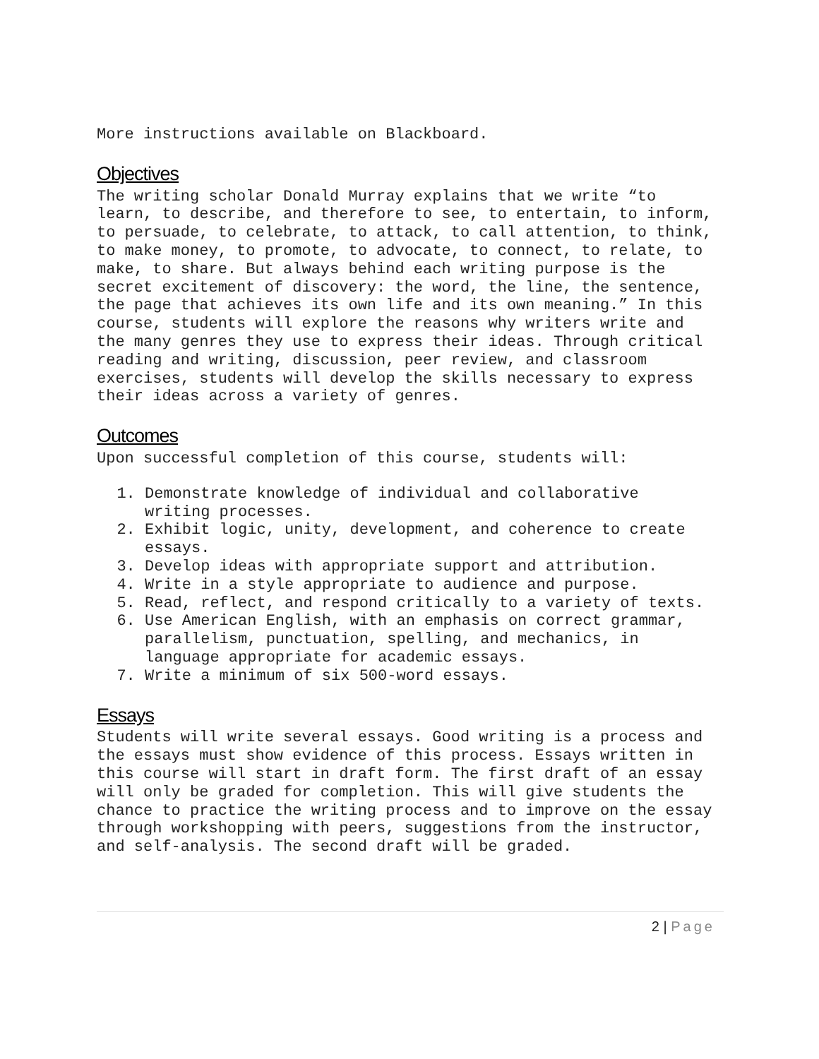More instructions available on Blackboard.
Objectives
The writing scholar Donald Murray explains that we write “to learn, to describe, and therefore to see, to entertain, to inform, to persuade, to celebrate, to attack, to call attention, to think, to make money, to promote, to advocate, to connect, to relate, to make, to share. But always behind each writing purpose is the secret excitement of discovery: the word, the line, the sentence, the page that achieves its own life and its own meaning.” In this course, students will explore the reasons why writers write and the many genres they use to express their ideas. Through critical reading and writing, discussion, peer review, and classroom exercises, students will develop the skills necessary to express their ideas across a variety of genres.
Outcomes
Upon successful completion of this course, students will:
1. Demonstrate knowledge of individual and collaborative writing processes.
2. Exhibit logic, unity, development, and coherence to create essays.
3. Develop ideas with appropriate support and attribution.
4. Write in a style appropriate to audience and purpose.
5. Read, reflect, and respond critically to a variety of texts.
6. Use American English, with an emphasis on correct grammar, parallelism, punctuation, spelling, and mechanics, in language appropriate for academic essays.
7. Write a minimum of six 500-word essays.
Essays
Students will write several essays. Good writing is a process and the essays must show evidence of this process. Essays written in this course will start in draft form. The first draft of an essay will only be graded for completion. This will give students the chance to practice the writing process and to improve on the essay through workshopping with peers, suggestions from the instructor, and self-analysis. The second draft will be graded.
2 | Page